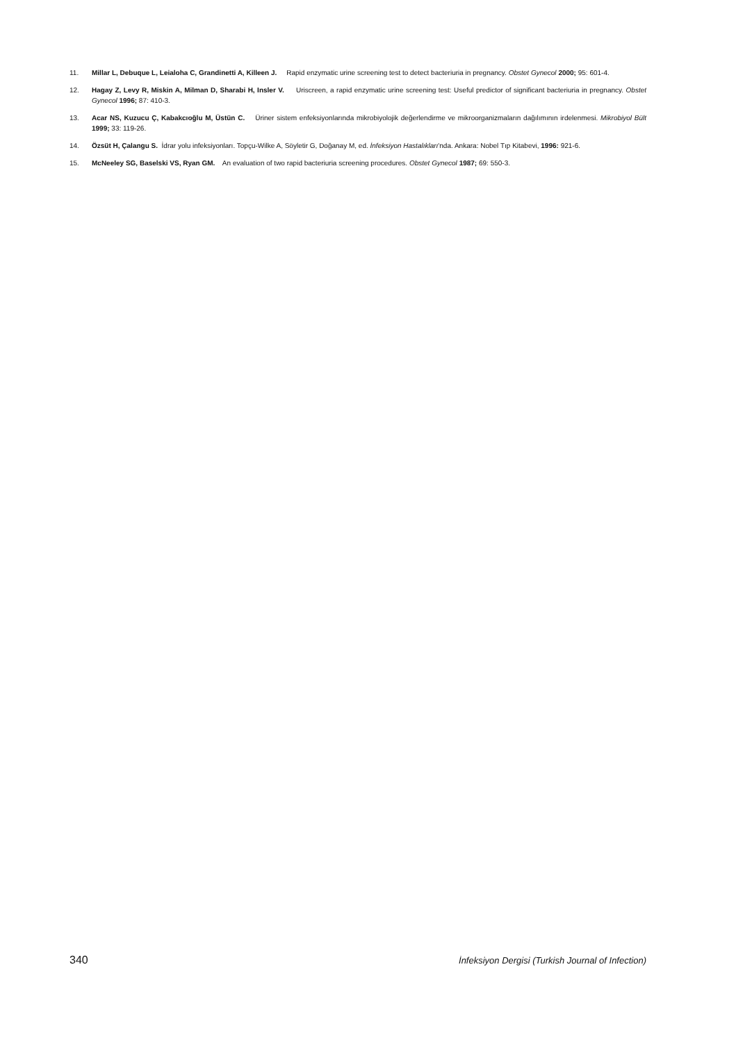11. Millar L, Debuque L, Leialoha C, Grandinetti A, Killeen J. Rapid enzymatic urine screening test to detect bacteriuria in pregnancy. Obstet Gynecol 2000; 95: 601-4.
12. Hagay Z, Levy R, Miskin A, Milman D, Sharabi H, Insler V. Uriscreen, a rapid enzymatic urine screening test: Useful predictor of significant bacteriuria in pregnancy. Obstet Gynecol 1996; 87: 410-3.
13. Acar NS, Kuzucu Ç, Kabakcıoğlu M, Üstün C. Üriner sistem enfeksiyonlarında mikrobiyolojik değerlendirme ve mikroorganizmaların dağılımının irdelenmesi. Mikrobiyol Bült 1999; 33: 119-26.
14. Özsüt H, Çalangu S. İdrar yolu infeksiyonları. Topçu-Wilke A, Söyletir G, Doğanay M, ed. İnfeksiyon Hastalıkları'nda. Ankara: Nobel Tıp Kitabevi, 1996: 921-6.
15. McNeeley SG, Baselski VS, Ryan GM. An evaluation of two rapid bacteriuria screening procedures. Obstet Gynecol 1987; 69: 550-3.
340 İnfeksiyon Dergisi (Turkish Journal of Infection)